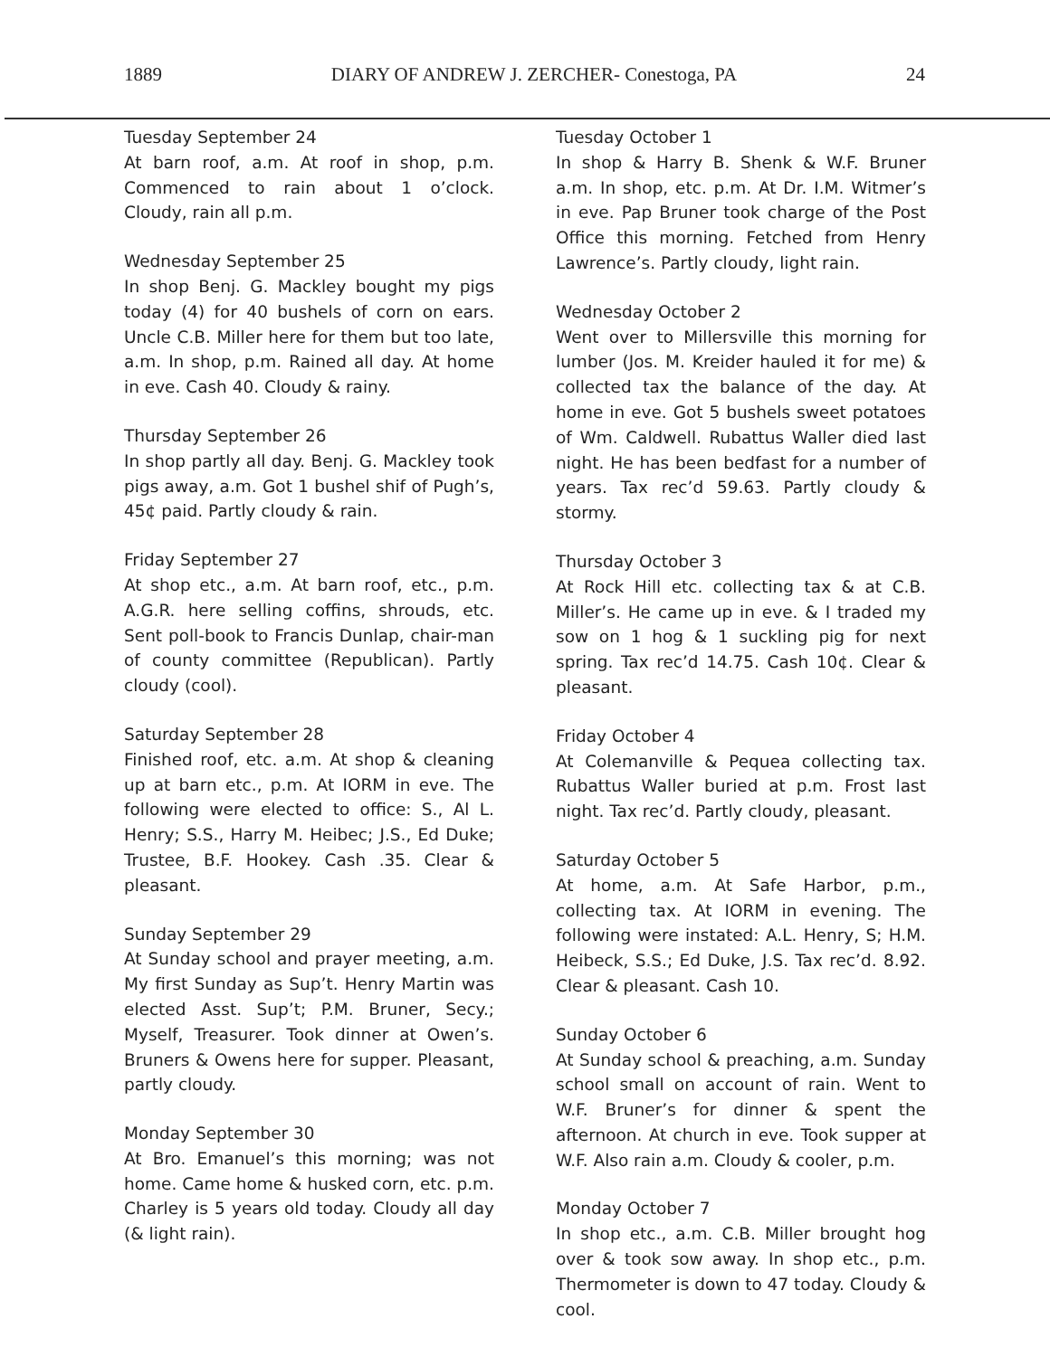1889 DIARY OF ANDREW J. ZERCHER- Conestoga, PA 24
Tuesday September 24
At barn roof, a.m. At roof in shop, p.m. Commenced to rain about 1 o’clock. Cloudy, rain all p.m.
Wednesday September 25
In shop Benj. G. Mackley bought my pigs today (4) for 40 bushels of corn on ears. Uncle C.B. Miller here for them but too late, a.m. In shop, p.m. Rained all day. At home in eve. Cash 40. Cloudy & rainy.
Thursday September 26
In shop partly all day. Benj. G. Mackley took pigs away, a.m. Got 1 bushel shif of Pugh’s, 45¢ paid. Partly cloudy & rain.
Friday September 27
At shop etc., a.m. At barn roof, etc., p.m. A.G.R. here selling coffins, shrouds, etc. Sent poll-book to Francis Dunlap, chair-man of county committee (Republican). Partly cloudy (cool).
Saturday September 28
Finished roof, etc. a.m. At shop & cleaning up at barn etc., p.m. At IORM in eve. The following were elected to office: S., Al L. Henry; S.S., Harry M. Heibec; J.S., Ed Duke; Trustee, B.F. Hookey. Cash .35. Clear & pleasant.
Sunday September 29
At Sunday school and prayer meeting, a.m. My first Sunday as Sup’t. Henry Martin was elected Asst. Sup’t; P.M. Bruner, Secy.; Myself, Treasurer. Took dinner at Owen’s. Bruners & Owens here for supper. Pleasant, partly cloudy.
Monday September 30
At Bro. Emanuel’s this morning; was not home. Came home & husked corn, etc. p.m. Charley is 5 years old today. Cloudy all day (& light rain).
Tuesday October 1
In shop & Harry B. Shenk & W.F. Bruner a.m. In shop, etc. p.m. At Dr. I.M. Witmer’s in eve. Pap Bruner took charge of the Post Office this morning. Fetched from Henry Lawrence’s. Partly cloudy, light rain.
Wednesday October 2
Went over to Millersville this morning for lumber (Jos. M. Kreider hauled it for me) & collected tax the balance of the day. At home in eve. Got 5 bushels sweet potatoes of Wm. Caldwell. Rubattus Waller died last night. He has been bedfast for a number of years. Tax rec’d 59.63. Partly cloudy & stormy.
Thursday October 3
At Rock Hill etc. collecting tax & at C.B. Miller’s. He came up in eve. & I traded my sow on 1 hog & 1 suckling pig for next spring. Tax rec’d 14.75. Cash 10¢. Clear & pleasant.
Friday October 4
At Colemanville & Pequea collecting tax. Rubattus Waller buried at p.m. Frost last night. Tax rec’d. Partly cloudy, pleasant.
Saturday October 5
At home, a.m. At Safe Harbor, p.m., collecting tax. At IORM in evening. The following were instated: A.L. Henry, S; H.M. Heibeck, S.S.; Ed Duke, J.S. Tax rec’d. 8.92. Clear & pleasant. Cash 10.
Sunday October 6
At Sunday school & preaching, a.m. Sunday school small on account of rain. Went to W.F. Bruner’s for dinner & spent the afternoon. At church in eve. Took supper at W.F. Also rain a.m. Cloudy & cooler, p.m.
Monday October 7
In shop etc., a.m. C.B. Miller brought hog over & took sow away. In shop etc., p.m. Thermometer is down to 47 today. Cloudy & cool.